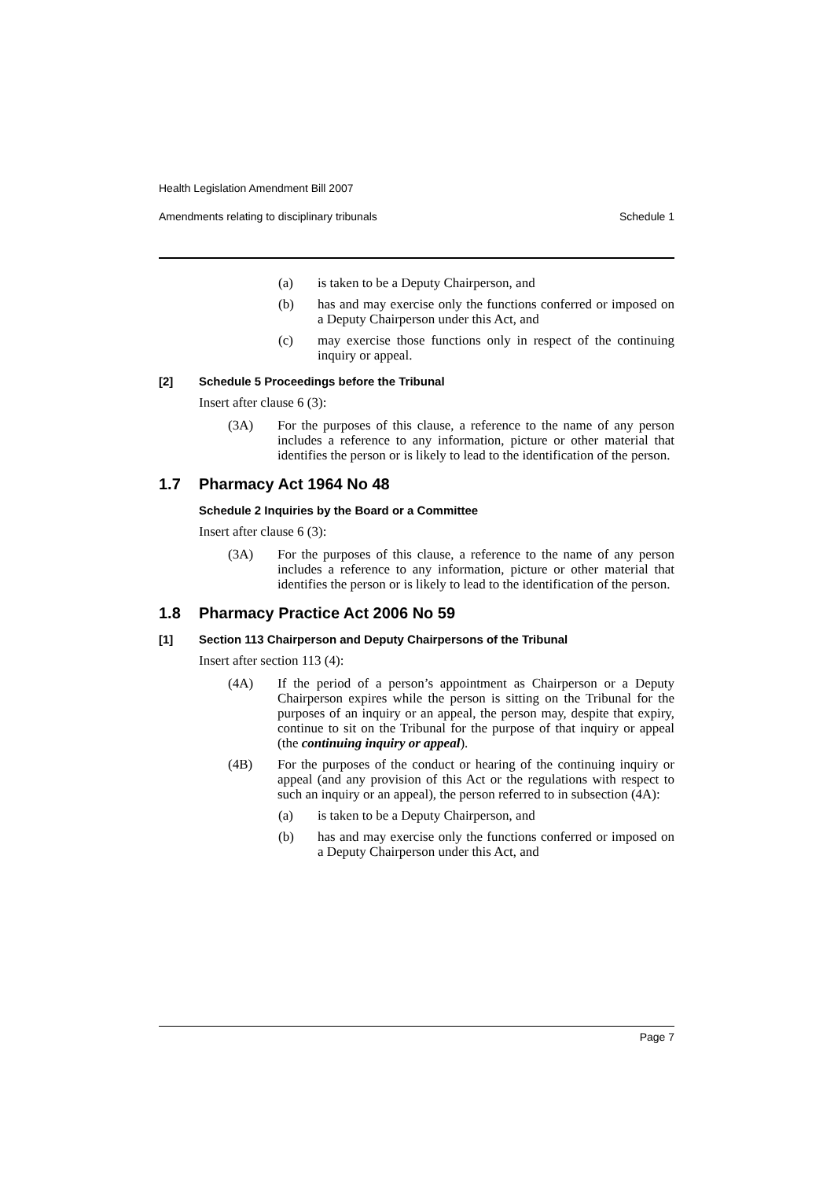Health Legislation Amendment Bill 2007
Amendments relating to disciplinary tribunals Schedule 1
(a) is taken to be a Deputy Chairperson, and
(b) has and may exercise only the functions conferred or imposed on a Deputy Chairperson under this Act, and
(c) may exercise those functions only in respect of the continuing inquiry or appeal.
[2] Schedule 5 Proceedings before the Tribunal
Insert after clause 6 (3):
(3A) For the purposes of this clause, a reference to the name of any person includes a reference to any information, picture or other material that identifies the person or is likely to lead to the identification of the person.
1.7 Pharmacy Act 1964 No 48
Schedule 2 Inquiries by the Board or a Committee
Insert after clause 6 (3):
(3A) For the purposes of this clause, a reference to the name of any person includes a reference to any information, picture or other material that identifies the person or is likely to lead to the identification of the person.
1.8 Pharmacy Practice Act 2006 No 59
[1] Section 113 Chairperson and Deputy Chairpersons of the Tribunal
Insert after section 113 (4):
(4A) If the period of a person’s appointment as Chairperson or a Deputy Chairperson expires while the person is sitting on the Tribunal for the purposes of an inquiry or an appeal, the person may, despite that expiry, continue to sit on the Tribunal for the purpose of that inquiry or appeal (the continuing inquiry or appeal).
(4B) For the purposes of the conduct or hearing of the continuing inquiry or appeal (and any provision of this Act or the regulations with respect to such an inquiry or an appeal), the person referred to in subsection (4A):
(a) is taken to be a Deputy Chairperson, and
(b) has and may exercise only the functions conferred or imposed on a Deputy Chairperson under this Act, and
Page 7